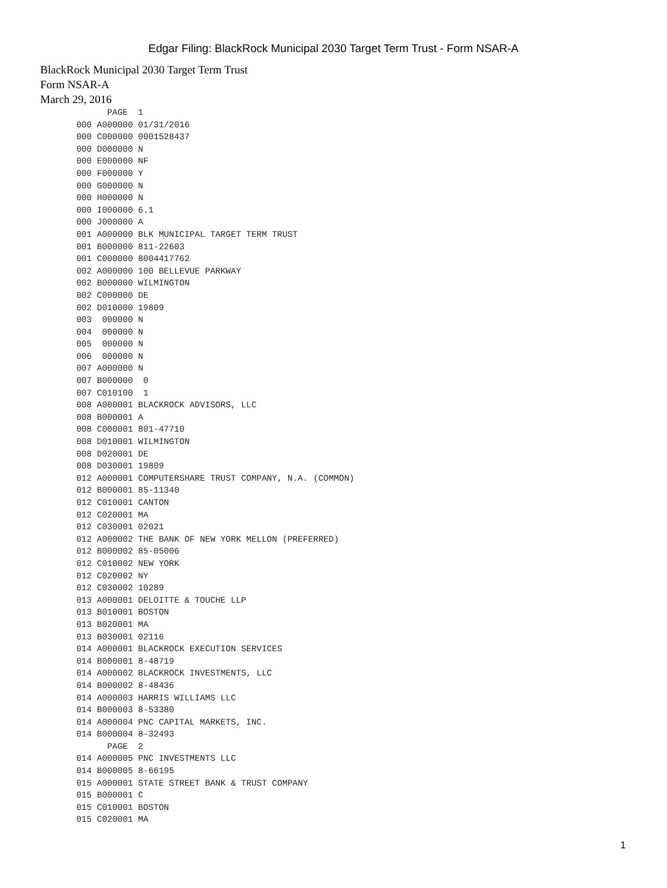Edgar Filing: BlackRock Municipal 2030 Target Term Trust - Form NSAR-A
BlackRock Municipal 2030 Target Term Trust
Form NSAR-A
March 29, 2016
             PAGE  1
       000 A000000 01/31/2016
       000 C000000 0001528437
       000 D000000 N
       000 E000000 NF
       000 F000000 Y
       000 G000000 N
       000 H000000 N
       000 I000000 6.1
       000 J000000 A
       001 A000000 BLK MUNICIPAL TARGET TERM TRUST
       001 B000000 811-22603
       001 C000000 8004417762
       002 A000000 100 BELLEVUE PARKWAY
       002 B000000 WILMINGTON
       002 C000000 DE
       002 D010000 19809
       003  000000 N
       004  000000 N
       005  000000 N
       006  000000 N
       007 A000000 N
       007 B000000  0
       007 C010100  1
       008 A000001 BLACKROCK ADVISORS, LLC
       008 B000001 A
       008 C000001 801-47710
       008 D010001 WILMINGTON
       008 D020001 DE
       008 D030001 19809
       012 A000001 COMPUTERSHARE TRUST COMPANY, N.A. (COMMON)
       012 B000001 85-11340
       012 C010001 CANTON
       012 C020001 MA
       012 C030001 02021
       012 A000002 THE BANK OF NEW YORK MELLON (PREFERRED)
       012 B000002 85-05006
       012 C010002 NEW YORK
       012 C020002 NY
       012 C030002 10289
       013 A000001 DELOITTE & TOUCHE LLP
       013 B010001 BOSTON
       013 B020001 MA
       013 B030001 02116
       014 A000001 BLACKROCK EXECUTION SERVICES
       014 B000001 8-48719
       014 A000002 BLACKROCK INVESTMENTS, LLC
       014 B000002 8-48436
       014 A000003 HARRIS WILLIAMS LLC
       014 B000003 8-53380
       014 A000004 PNC CAPITAL MARKETS, INC.
       014 B000004 8-32493
             PAGE  2
       014 A000005 PNC INVESTMENTS LLC
       014 B000005 8-66195
       015 A000001 STATE STREET BANK & TRUST COMPANY
       015 B000001 C
       015 C010001 BOSTON
       015 C020001 MA
1